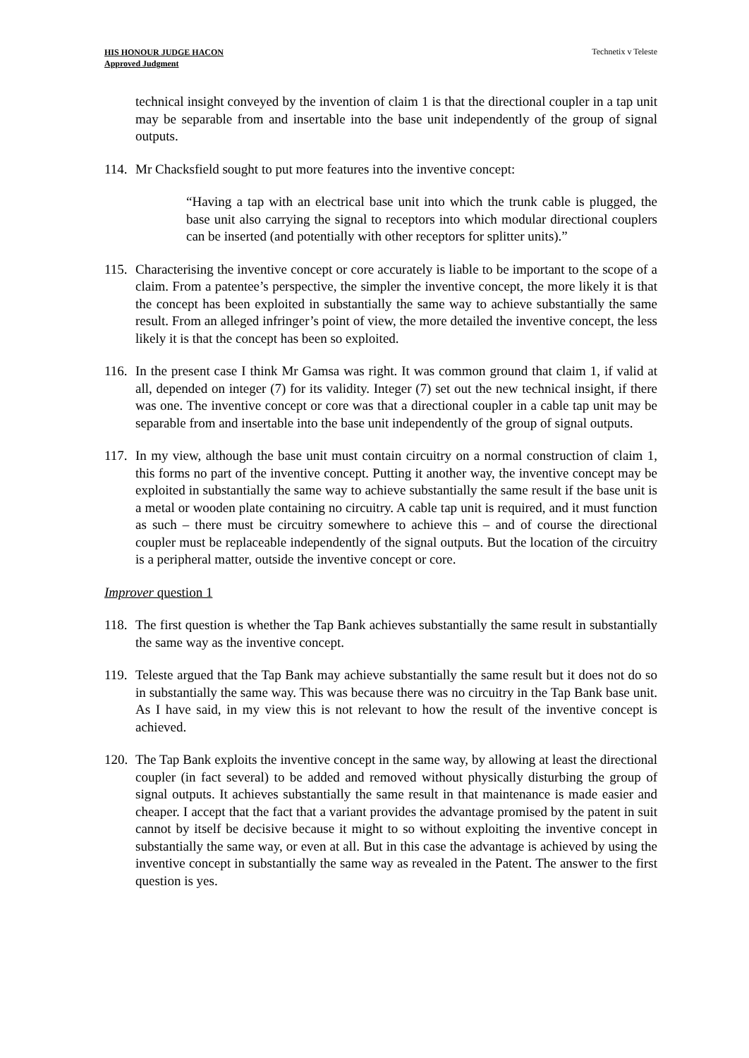HIS HONOUR JUDGE HACON
Approved Judgment
Technetix v Teleste
technical insight conveyed by the invention of claim 1 is that the directional coupler in a tap unit may be separable from and insertable into the base unit independently of the group of signal outputs.
114.
Mr Chacksfield sought to put more features into the inventive concept:
“Having a tap with an electrical base unit into which the trunk cable is plugged, the base unit also carrying the signal to receptors into which modular directional couplers can be inserted (and potentially with other receptors for splitter units).”
115.
Characterising the inventive concept or core accurately is liable to be important to the scope of a claim. From a patentee’s perspective, the simpler the inventive concept, the more likely it is that the concept has been exploited in substantially the same way to achieve substantially the same result. From an alleged infringer’s point of view, the more detailed the inventive concept, the less likely it is that the concept has been so exploited.
116.
In the present case I think Mr Gamsa was right. It was common ground that claim 1, if valid at all, depended on integer (7) for its validity. Integer (7) set out the new technical insight, if there was one. The inventive concept or core was that a directional coupler in a cable tap unit may be separable from and insertable into the base unit independently of the group of signal outputs.
117.
In my view, although the base unit must contain circuitry on a normal construction of claim 1, this forms no part of the inventive concept. Putting it another way, the inventive concept may be exploited in substantially the same way to achieve substantially the same result if the base unit is a metal or wooden plate containing no circuitry. A cable tap unit is required, and it must function as such – there must be circuitry somewhere to achieve this – and of course the directional coupler must be replaceable independently of the signal outputs. But the location of the circuitry is a peripheral matter, outside the inventive concept or core.
Improver question 1
118.
The first question is whether the Tap Bank achieves substantially the same result in substantially the same way as the inventive concept.
119.
Teleste argued that the Tap Bank may achieve substantially the same result but it does not do so in substantially the same way. This was because there was no circuitry in the Tap Bank base unit. As I have said, in my view this is not relevant to how the result of the inventive concept is achieved.
120.
The Tap Bank exploits the inventive concept in the same way, by allowing at least the directional coupler (in fact several) to be added and removed without physically disturbing the group of signal outputs. It achieves substantially the same result in that maintenance is made easier and cheaper. I accept that the fact that a variant provides the advantage promised by the patent in suit cannot by itself be decisive because it might to so without exploiting the inventive concept in substantially the same way, or even at all. But in this case the advantage is achieved by using the inventive concept in substantially the same way as revealed in the Patent. The answer to the first question is yes.